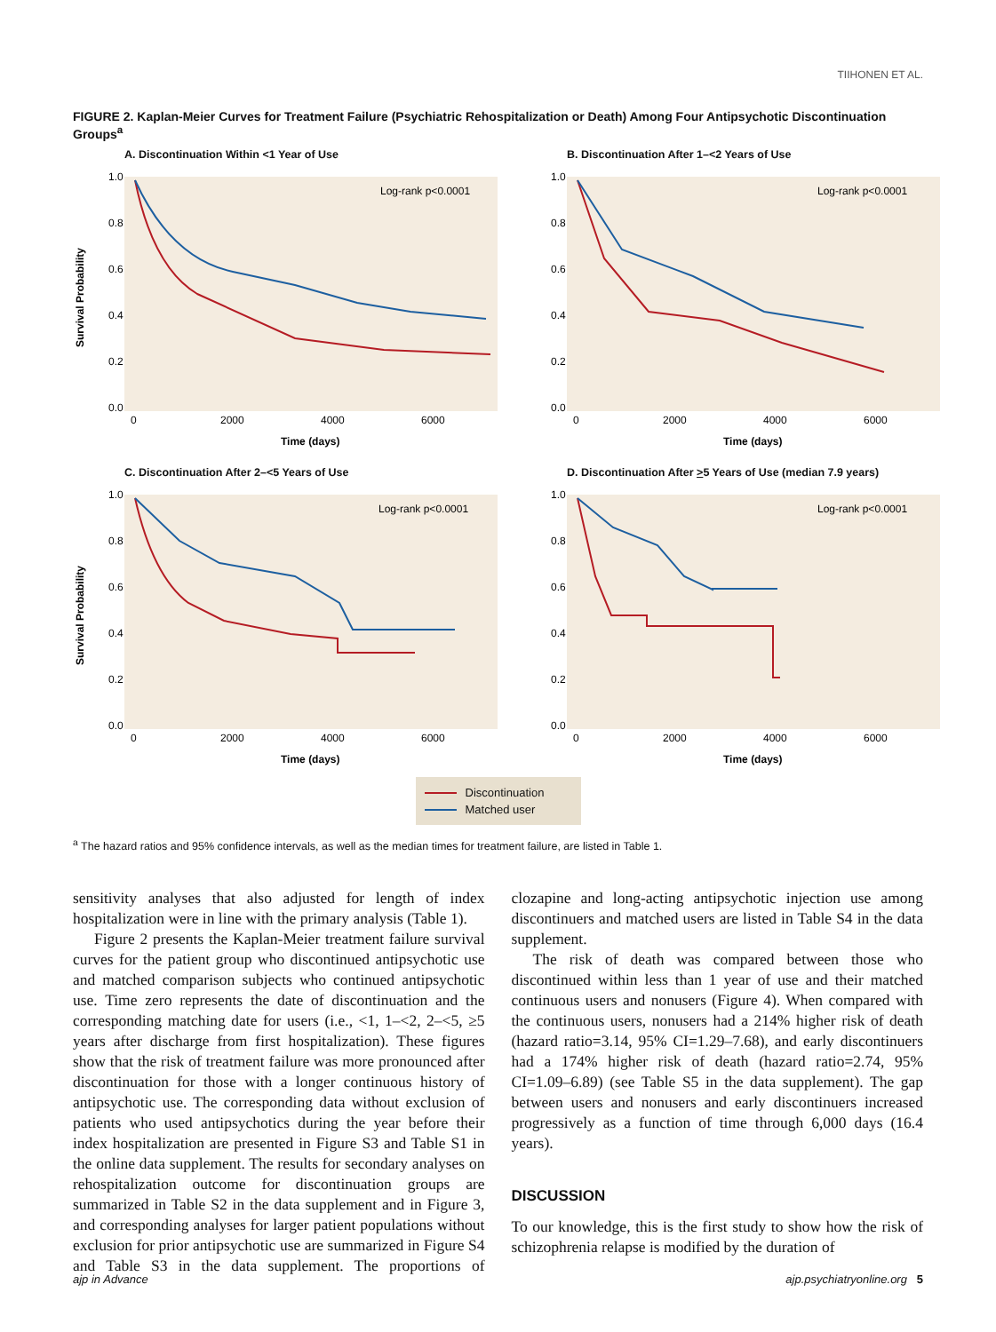TIIHONEN ET AL.
FIGURE 2. Kaplan-Meier Curves for Treatment Failure (Psychiatric Rehospitalization or Death) Among Four Antipsychotic Discontinuation Groups<sup>a</sup>
A. Discontinuation Within <1 Year of Use
1.0
0.8
0.6
0.4
0.2
0.0
Log-rank p<0.0001
0
2000
4000
6000
Time (days)
Survival Probability
B. Discontinuation After 1–<2 Years of Use
1.0
0.8
0.6
0.4
0.2
0.0
Log-rank p<0.0001
0
2000
4000
6000
Time (days)
C. Discontinuation After 2–<5 Years of Use
1.0
0.8
0.6
0.4
0.2
0.0
Log-rank p<0.0001
0
2000
4000
6000
Time (days)
Survival Probability
D. Discontinuation After >5 Years of Use (median 7.9 years)
1.0
0.8
0.6
0.4
0.2
0.0
Log-rank p<0.0001
0
2000
4000
6000
Time (days)
Discontinuation
Matched user
<sup>a</sup> The hazard ratios and 95% confidence intervals, as well as the median times for treatment failure, are listed in Table 1.
sensitivity analyses that also adjusted for length of index hospitalization were in line with the primary analysis (Table 1).
Figure 2 presents the Kaplan-Meier treatment failure survival curves for the patient group who discontinued antipsychotic use and matched comparison subjects who continued antipsychotic use. Time zero represents the date of discontinuation and the corresponding matching date for users (i.e., <1, 1–<2, 2–<5, ≥5 years after discharge from first hospitalization). These figures show that the risk of treatment failure was more pronounced after discontinuation for those with a longer continuous history of antipsychotic use. The corresponding data without exclusion of patients who used antipsychotics during the year before their index hospitalization are presented in Figure S3 and Table S1 in the online data supplement. The results for secondary analyses on rehospitalization outcome for discontinuation groups are summarized in Table S2 in the data supplement and in Figure 3, and corresponding analyses for larger patient populations without exclusion for prior antipsychotic use are summarized in Figure S4 and Table S3 in the data supplement. The proportions of clozapine and long-acting antipsychotic injection use among discontinuers and matched users are listed in Table S4 in the data supplement.
The risk of death was compared between those who discontinued within less than 1 year of use and their matched continuous users and nonusers (Figure 4). When compared with the continuous users, nonusers had a 214% higher risk of death (hazard ratio=3.14, 95% CI=1.29–7.68), and early discontinuers had a 174% higher risk of death (hazard ratio=2.74, 95% CI=1.09–6.89) (see Table S5 in the data supplement). The gap between users and nonusers and early discontinuers increased progressively as a function of time through 6,000 days (16.4 years).
DISCUSSION
To our knowledge, this is the first study to show how the risk of schizophrenia relapse is modified by the duration of
ajp in Advance ajp.psychiatryonline.org 5